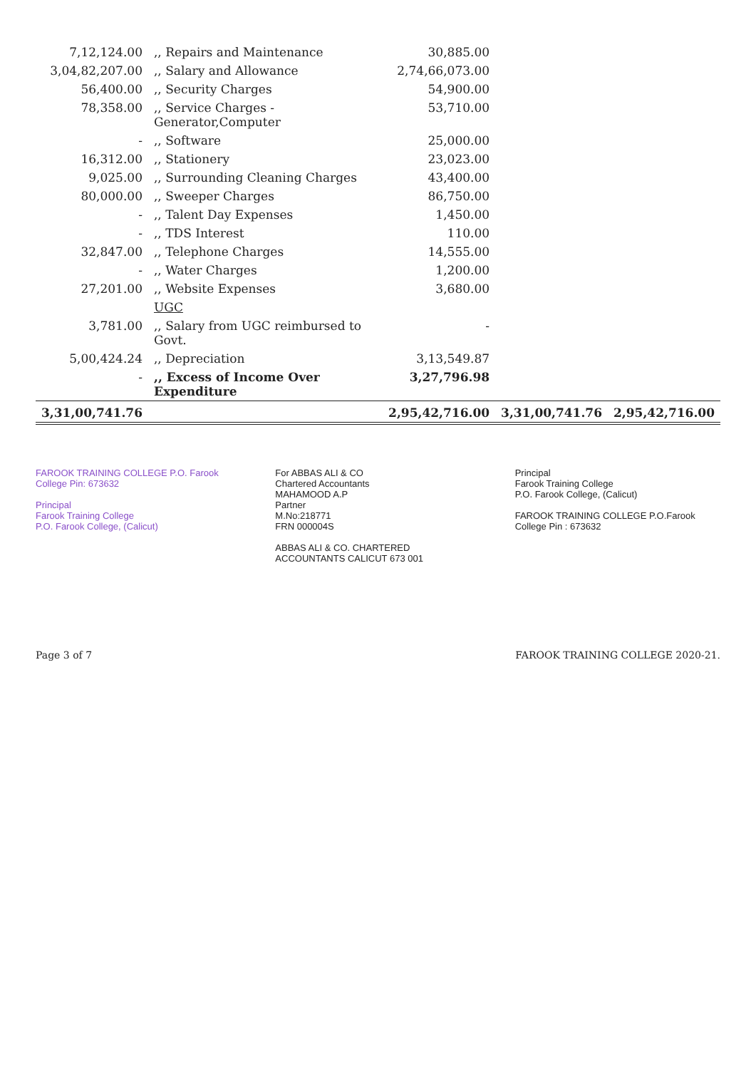| 7,12,124.00 | ,, Repairs and Maintenance | 30,885.00 | | |
| 3,04,82,207.00 | ,, Salary and Allowance | 2,74,66,073.00 | | |
| 56,400.00 | ,, Security Charges | 54,900.00 | | |
| 78,358.00 | ,, Service Charges - Generator,Computer | 53,710.00 | | |
| - | ,, Software | 25,000.00 | | |
| 16,312.00 | ,, Stationery | 23,023.00 | | |
| 9,025.00 | ,, Surrounding Cleaning Charges | 43,400.00 | | |
| 80,000.00 | ,, Sweeper Charges | 86,750.00 | | |
| - | ,, Talent Day Expenses | 1,450.00 | | |
| - | ,, TDS Interest | 110.00 | | |
| 32,847.00 | ,, Telephone Charges | 14,555.00 | | |
| - | ,, Water Charges | 1,200.00 | | |
| 27,201.00 | ,, Website Expenses | 3,680.00 | | |
| | UGC | | | |
| 3,781.00 | ,, Salary from UGC reimbursed to Govt. | - | | |
| 5,00,424.24 | ,, Depreciation | 3,13,549.87 | | |
| - | ,, Excess of Income Over Expenditure | 3,27,796.98 | | |
| 3,31,00,741.76 | | 2,95,42,716.00 | 3,31,00,741.76 | 2,95,42,716.00 |
FAROOK TRAINING COLLEGE P.O. Farook College Pin: 673632
Principal
Farook Training College
P.O. Farook College, (Calicut)
For ABBAS ALI & CO
Chartered Accountants
MAHAMOOD A.P
Partner
M.No:218771
FRN 000004S
ABBAS ALI & CO. CHARTERED ACCOUNTANTS CALICUT 673 001
Principal
Farook Training College
P.O. Farook College, (Calicut)
FAROOK TRAINING COLLEGE P.O.Farook College Pin : 673632
Page 3 of 7 FAROOK TRAINING COLLEGE 2020-21.